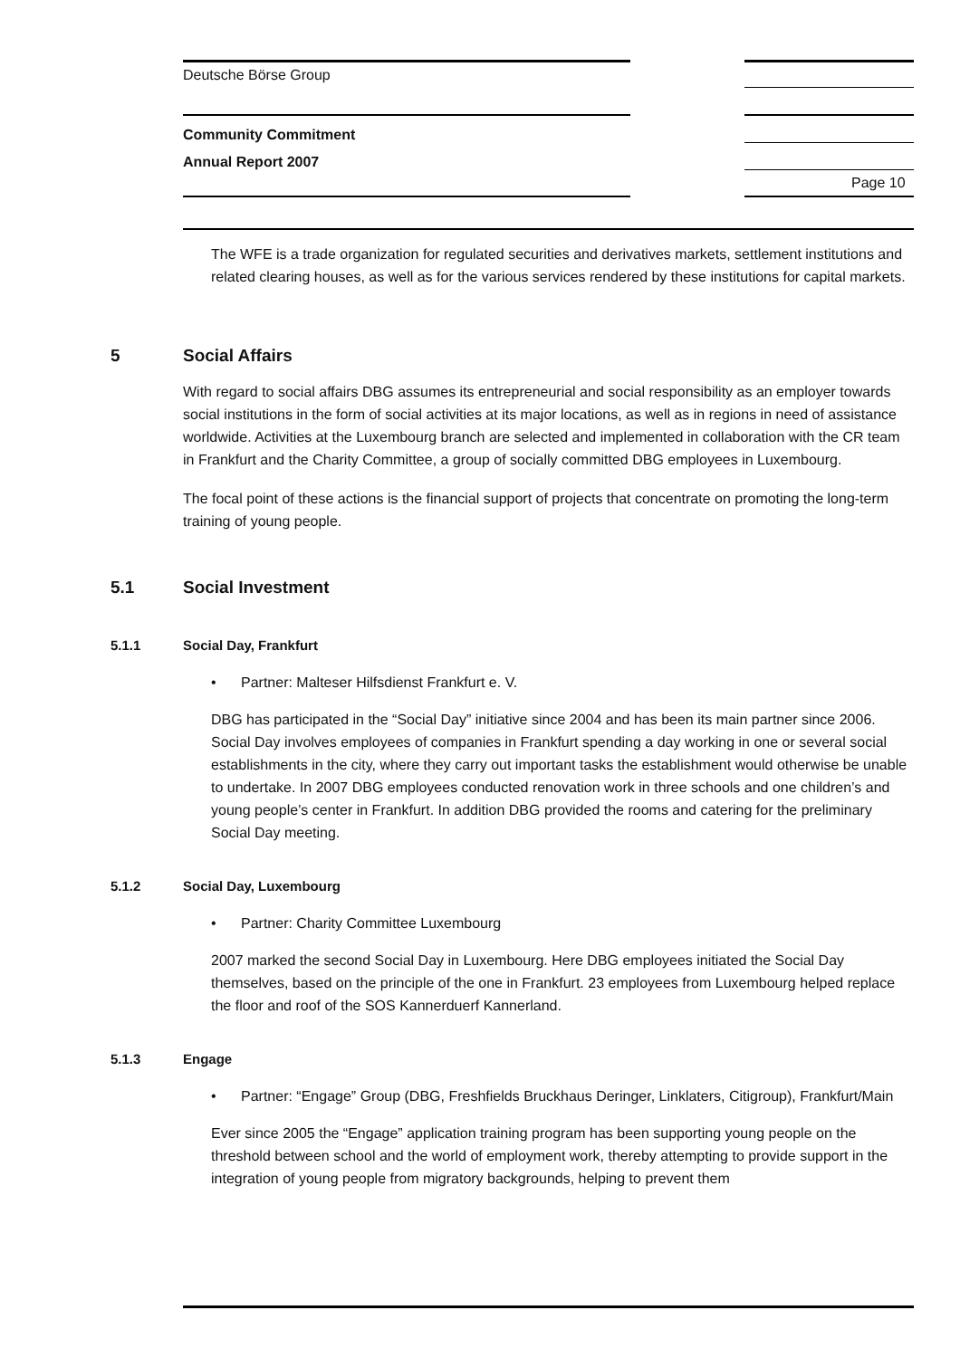Deutsche Börse Group
Community Commitment
Annual Report 2007
Page 10
The WFE is a trade organization for regulated securities and derivatives markets, settlement institutions and related clearing houses, as well as for the various services rendered by these institutions for capital markets.
5 Social Affairs
With regard to social affairs DBG assumes its entrepreneurial and social responsibility as an employer towards social institutions in the form of social activities at its major locations, as well as in regions in need of assistance worldwide. Activities at the Luxembourg branch are selected and implemented in collaboration with the CR team in Frankfurt and the Charity Committee, a group of socially committed DBG employees in Luxembourg.
The focal point of these actions is the financial support of projects that concentrate on promoting the long-term training of young people.
5.1 Social Investment
5.1.1 Social Day, Frankfurt
• Partner: Malteser Hilfsdienst Frankfurt e. V.
DBG has participated in the “Social Day” initiative since 2004 and has been its main partner since 2006. Social Day involves employees of companies in Frankfurt spending a day working in one or several social establishments in the city, where they carry out important tasks the establishment would otherwise be unable to undertake. In 2007 DBG employees conducted renovation work in three schools and one children’s and young people’s center in Frankfurt. In addition DBG provided the rooms and catering for the preliminary Social Day meeting.
5.1.2 Social Day, Luxembourg
• Partner: Charity Committee Luxembourg
2007 marked the second Social Day in Luxembourg. Here DBG employees initiated the Social Day themselves, based on the principle of the one in Frankfurt. 23 employees from Luxembourg helped replace the floor and roof of the SOS Kannerduerf Kannerland.
5.1.3 Engage
• Partner: “Engage” Group (DBG, Freshfields Bruckhaus Deringer, Linklaters, Citigroup), Frankfurt/Main
Ever since 2005 the “Engage” application training program has been supporting young people on the threshold between school and the world of employment work, thereby attempting to provide support in the integration of young people from migratory backgrounds, helping to prevent them